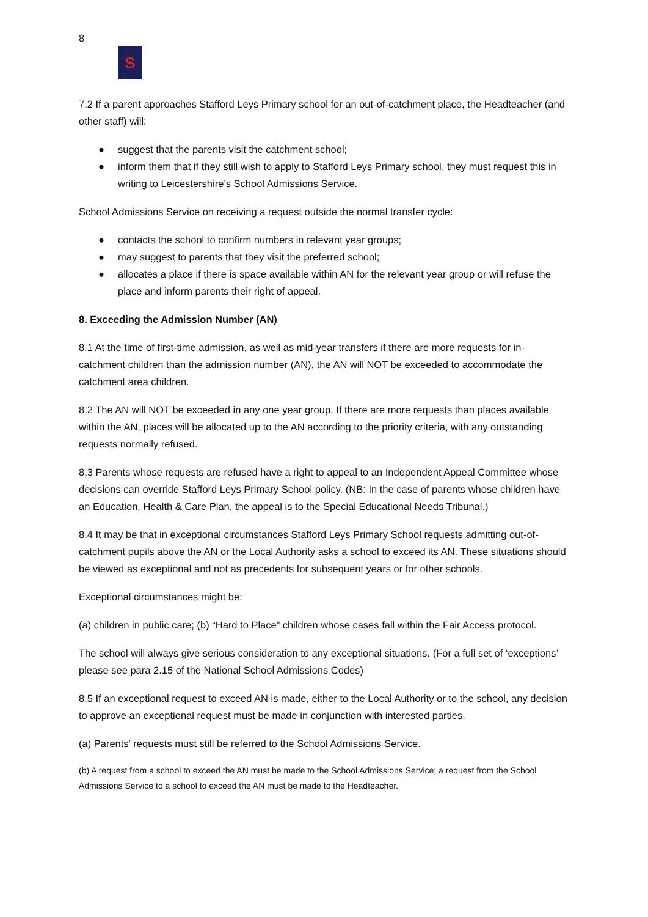8
S
7.2 If a parent approaches Stafford Leys Primary school for an out-of-catchment place, the Headteacher (and other staff) will:
● suggest that the parents visit the catchment school;
● inform them that if they still wish to apply to Stafford Leys Primary school, they must request this in writing to Leicestershire’s School Admissions Service.
School Admissions Service on receiving a request outside the normal transfer cycle:
● contacts the school to confirm numbers in relevant year groups;
● may suggest to parents that they visit the preferred school;
● allocates a place if there is space available within AN for the relevant year group or will refuse the place and inform parents their right of appeal.
8. Exceeding the Admission Number (AN)
8.1 At the time of first-time admission, as well as mid-year transfers if there are more requests for in-catchment children than the admission number (AN), the AN will NOT be exceeded to accommodate the catchment area children.
8.2 The AN will NOT be exceeded in any one year group. If there are more requests than places available within the AN, places will be allocated up to the AN according to the priority criteria, with any outstanding requests normally refused.
8.3 Parents whose requests are refused have a right to appeal to an Independent Appeal Committee whose decisions can override Stafford Leys Primary School policy. (NB: In the case of parents whose children have an Education, Health & Care Plan, the appeal is to the Special Educational Needs Tribunal.)
8.4 It may be that in exceptional circumstances Stafford Leys Primary School requests admitting out-of-catchment pupils above the AN or the Local Authority asks a school to exceed its AN. These situations should be viewed as exceptional and not as precedents for subsequent years or for other schools.
Exceptional circumstances might be:
(a) children in public care; (b) “Hard to Place” children whose cases fall within the Fair Access protocol.
The school will always give serious consideration to any exceptional situations. (For a full set of ‘exceptions’ please see para 2.15 of the National School Admissions Codes)
8.5 If an exceptional request to exceed AN is made, either to the Local Authority or to the school, any decision to approve an exceptional request must be made in conjunction with interested parties.
(a) Parents' requests must still be referred to the School Admissions Service.
(b) A request from a school to exceed the AN must be made to the School Admissions Service; a request from the School Admissions Service to a school to exceed the AN must be made to the Headteacher.